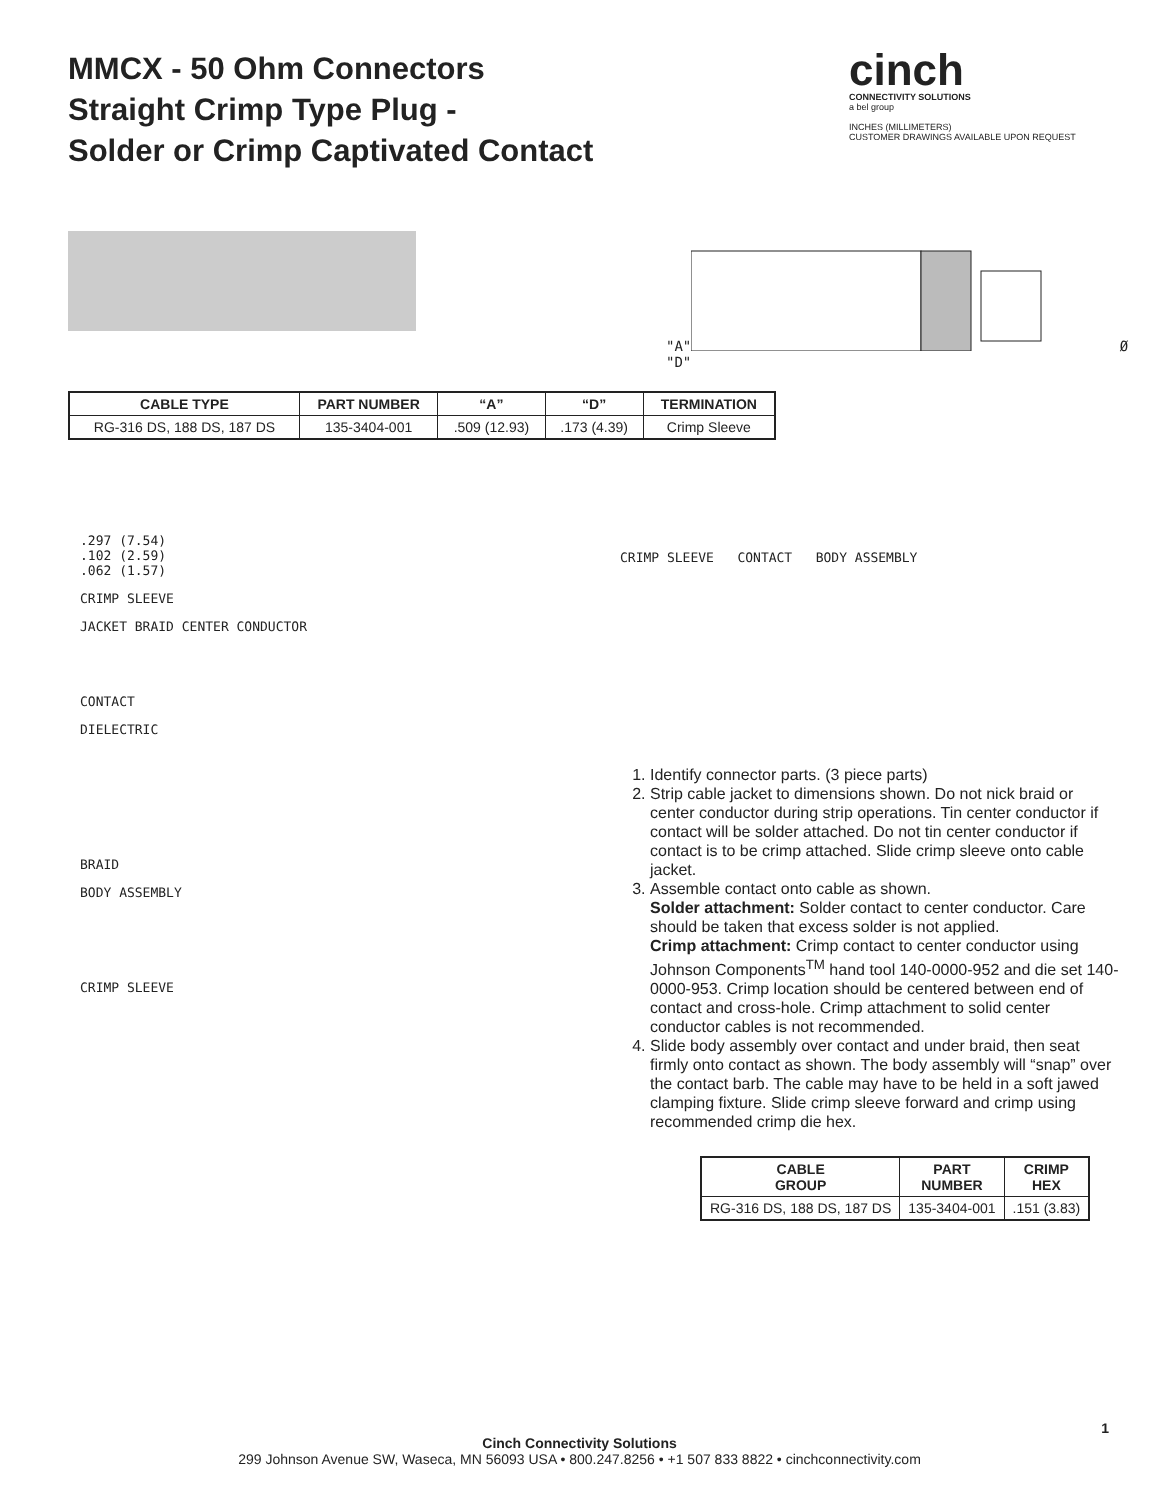MMCX - 50 Ohm Connectors
Straight Crimp Type Plug -
Solder or Crimp Captivated Contact
cinch
CONNECTIVITY SOLUTIONS
a bel group
INCHES (MILLIMETERS)
CUSTOMER DRAWINGS AVAILABLE UPON REQUEST
"A" Ø "D"
| CABLE TYPE | PART NUMBER | “A” | “D” | TERMINATION |
| --- | --- | --- | --- | --- |
| RG-316 DS, 188 DS, 187 DS | 135-3404-001 | .509 (12.93) | .173 (4.39) | Crimp Sleeve |
.297 (7.54)
.102 (2.59)
.062 (1.57)
CRIMP SLEEVE
JACKET BRAID CENTER CONDUCTOR
CONTACT
DIELECTRIC
BRAID
BODY ASSEMBLY
CRIMP SLEEVE
CRIMP SLEEVE CONTACT BODY ASSEMBLY
1. Identify connector parts. (3 piece parts)
2. Strip cable jacket to dimensions shown. Do not nick braid or center conductor during strip operations. Tin center conductor if contact will be solder attached. Do not tin center conductor if contact is to be crimp attached. Slide crimp sleeve onto cable jacket.
3. Assemble contact onto cable as shown.
Solder attachment: Solder contact to center conductor. Care should be taken that excess solder is not applied.
Crimp attachment: Crimp contact to center conductor using Johnson Components<sup>TM</sup> hand tool 140-0000-952 and die set 140-0000-953. Crimp location should be centered between end of contact and cross-hole. Crimp attachment to solid center conductor cables is not recommended.
4. Slide body assembly over contact and under braid, then seat firmly onto contact as shown. The body assembly will “snap” over the contact barb. The cable may have to be held in a soft jawed clamping fixture. Slide crimp sleeve forward and crimp using recommended crimp die hex.
| CABLE GROUP | PART NUMBER | CRIMP HEX |
| --- | --- | --- |
| RG-316 DS, 188 DS, 187 DS | 135-3404-001 | .151 (3.83) |
1
Cinch Connectivity Solutions
299 Johnson Avenue SW, Waseca, MN 56093 USA • 800.247.8256 • +1 507 833 8822 • cinchconnectivity.com